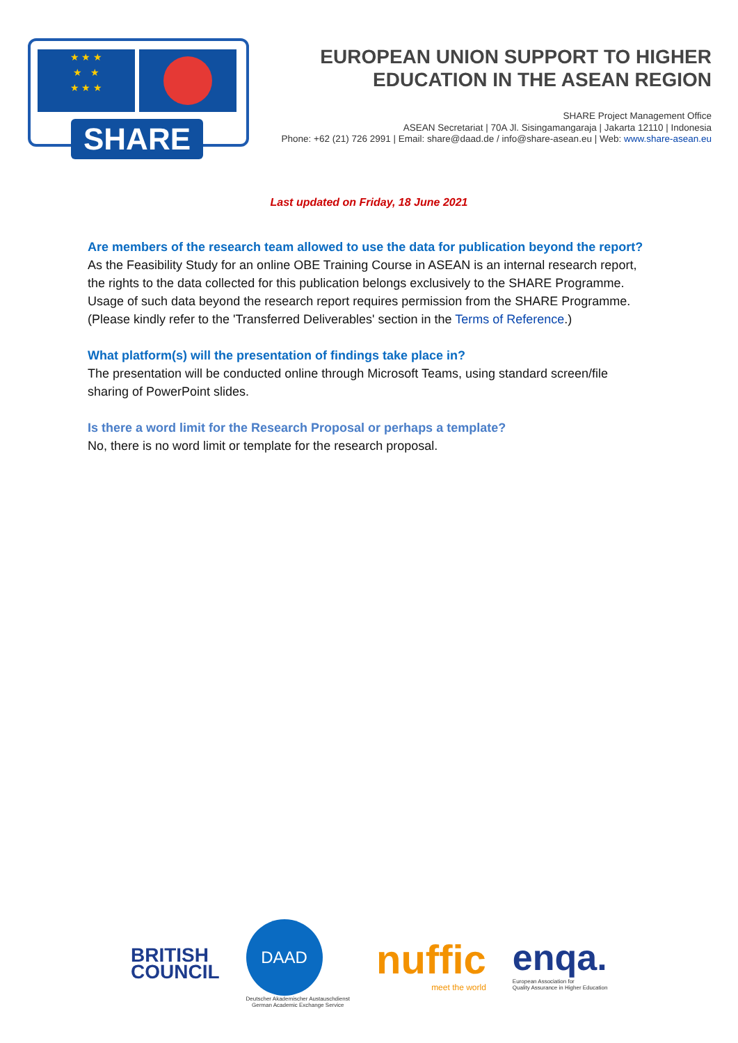★ ★ ★
★ ★
★ ★ ★
SHARE
EUROPEAN UNION SUPPORT TO HIGHER EDUCATION IN THE ASEAN REGION
SHARE Project Management Office
ASEAN Secretariat | 70A Jl. Sisingamangaraja | Jakarta 12110 | Indonesia
Phone: +62 (21) 726 2991 | Email: share@daad.de / info@share-asean.eu | Web: www.share-asean.eu
Last updated on Friday, 18 June 2021
Are members of the research team allowed to use the data for publication beyond the report?
As the Feasibility Study for an online OBE Training Course in ASEAN is an internal research report, the rights to the data collected for this publication belongs exclusively to the SHARE Programme. Usage of such data beyond the research report requires permission from the SHARE Programme. (Please kindly refer to the 'Transferred Deliverables' section in the Terms of Reference.)
What platform(s) will the presentation of findings take place in?
The presentation will be conducted online through Microsoft Teams, using standard screen/file sharing of PowerPoint slides.
Is there a word limit for the Research Proposal or perhaps a template?
No, there is no word limit or template for the research proposal.
BRITISH
COUNCIL
DAAD
Deutscher Akademischer Austauschdienst
German Academic Exchange Service
nuffic
meet the world
enqa.
European Association for
Quality Assurance in Higher Education